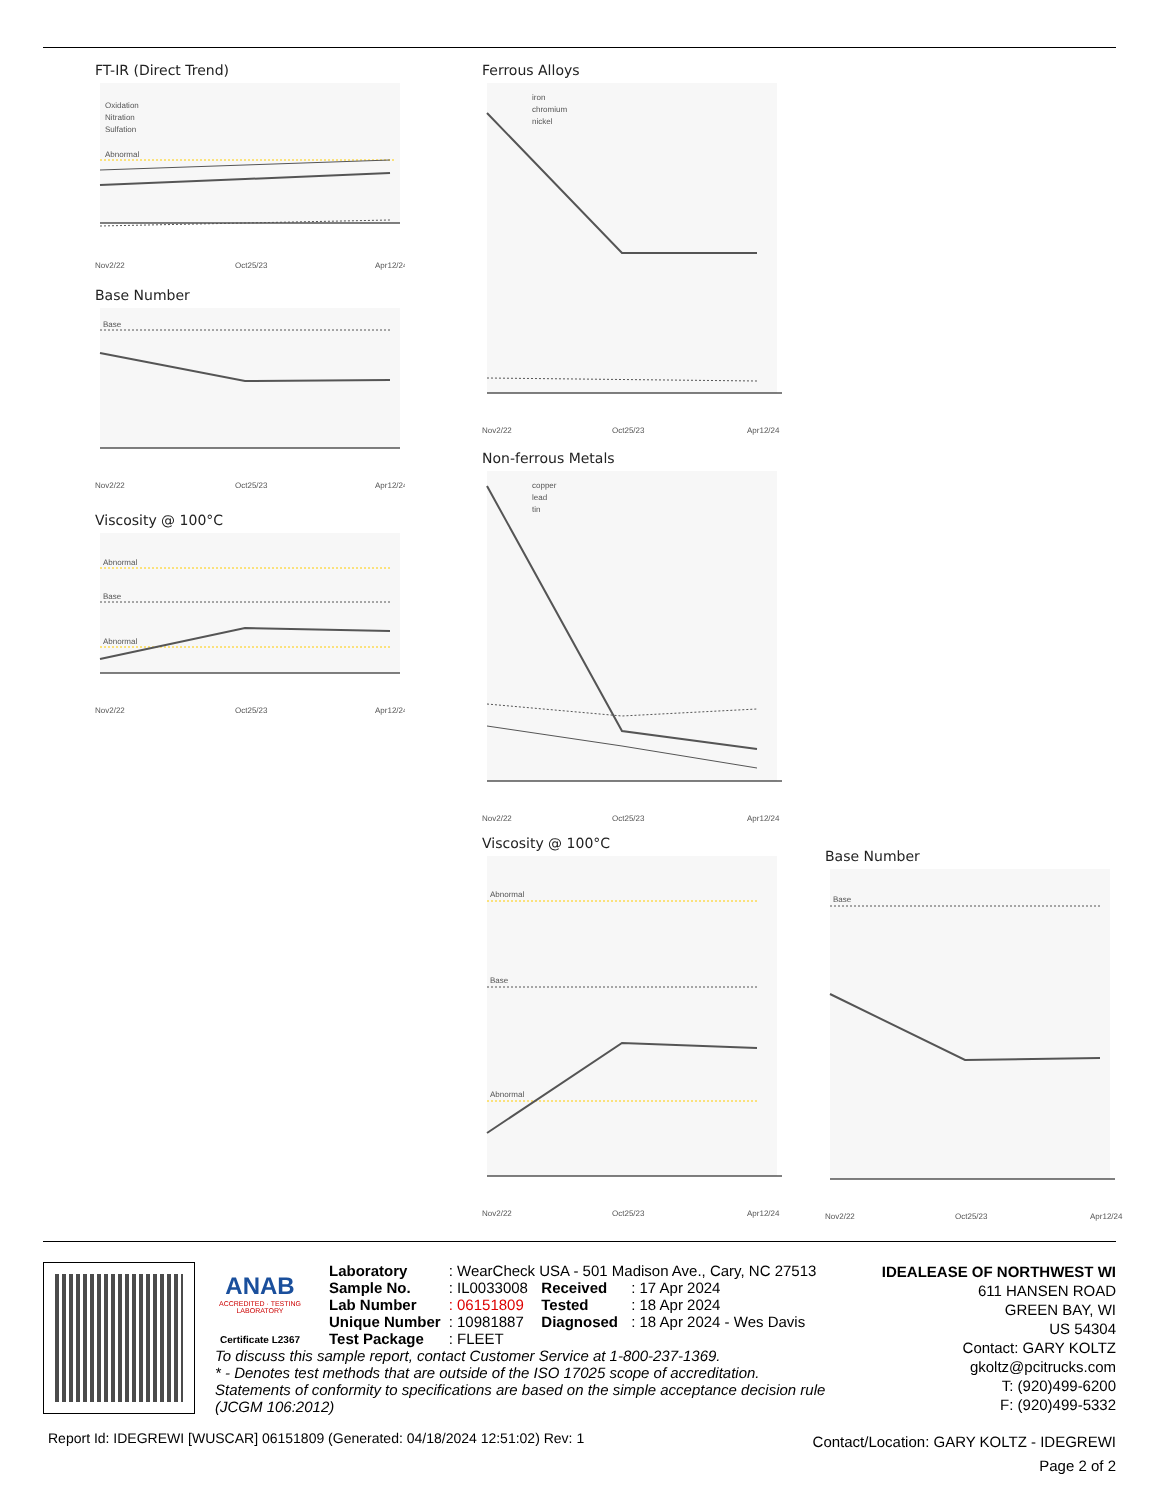FT-IR (Direct Trend)
Oxidation
Nitration
Sulfation
Abnormal
Nov2/22
Oct25/23
Apr12/24
Base Number
Base
Nov2/22
Oct25/23
Apr12/24
Viscosity @ 100°C
Abnormal
Base
Abnormal
Nov2/22
Oct25/23
Apr12/24
Ferrous Alloys
iron
chromium
nickel
Nov2/22
Oct25/23
Apr12/24
Non-ferrous Metals
copper
lead
tin
Nov2/22
Oct25/23
Apr12/24
Viscosity @ 100°C
Abnormal
Base
Abnormal
Nov2/22
Oct25/23
Apr12/24
Base Number
Base
Nov2/22
Oct25/23
Apr12/24
ANAB
ACCREDITED · TESTING LABORATORY
Certificate L2367
| Laboratory | : WearCheck USA - 501 Madison Ave., Cary, NC 27513 | | |
| Sample No. | : IL0033008 | Received | : 17 Apr 2024 |
| Lab Number | : 06151809 | Tested | : 18 Apr 2024 |
| Unique Number | : 10981887 | Diagnosed | : 18 Apr 2024 - Wes Davis |
| Test Package | : FLEET | | |
To discuss this sample report, contact Customer Service at 1-800-237-1369.
* - Denotes test methods that are outside of the ISO 17025 scope of accreditation.
Statements of conformity to specifications are based on the simple acceptance decision rule (JCGM 106:2012)
IDEALEASE OF NORTHWEST WI
611 HANSEN ROAD
GREEN BAY, WI
US 54304
Contact: GARY KOLTZ
gkoltz@pcitrucks.com
T: (920)499-6200
F: (920)499-5332
Report Id: IDEGREWI [WUSCAR] 06151809 (Generated: 04/18/2024 12:51:02) Rev: 1
Contact/Location: GARY KOLTZ - IDEGREWI
Page 2 of 2